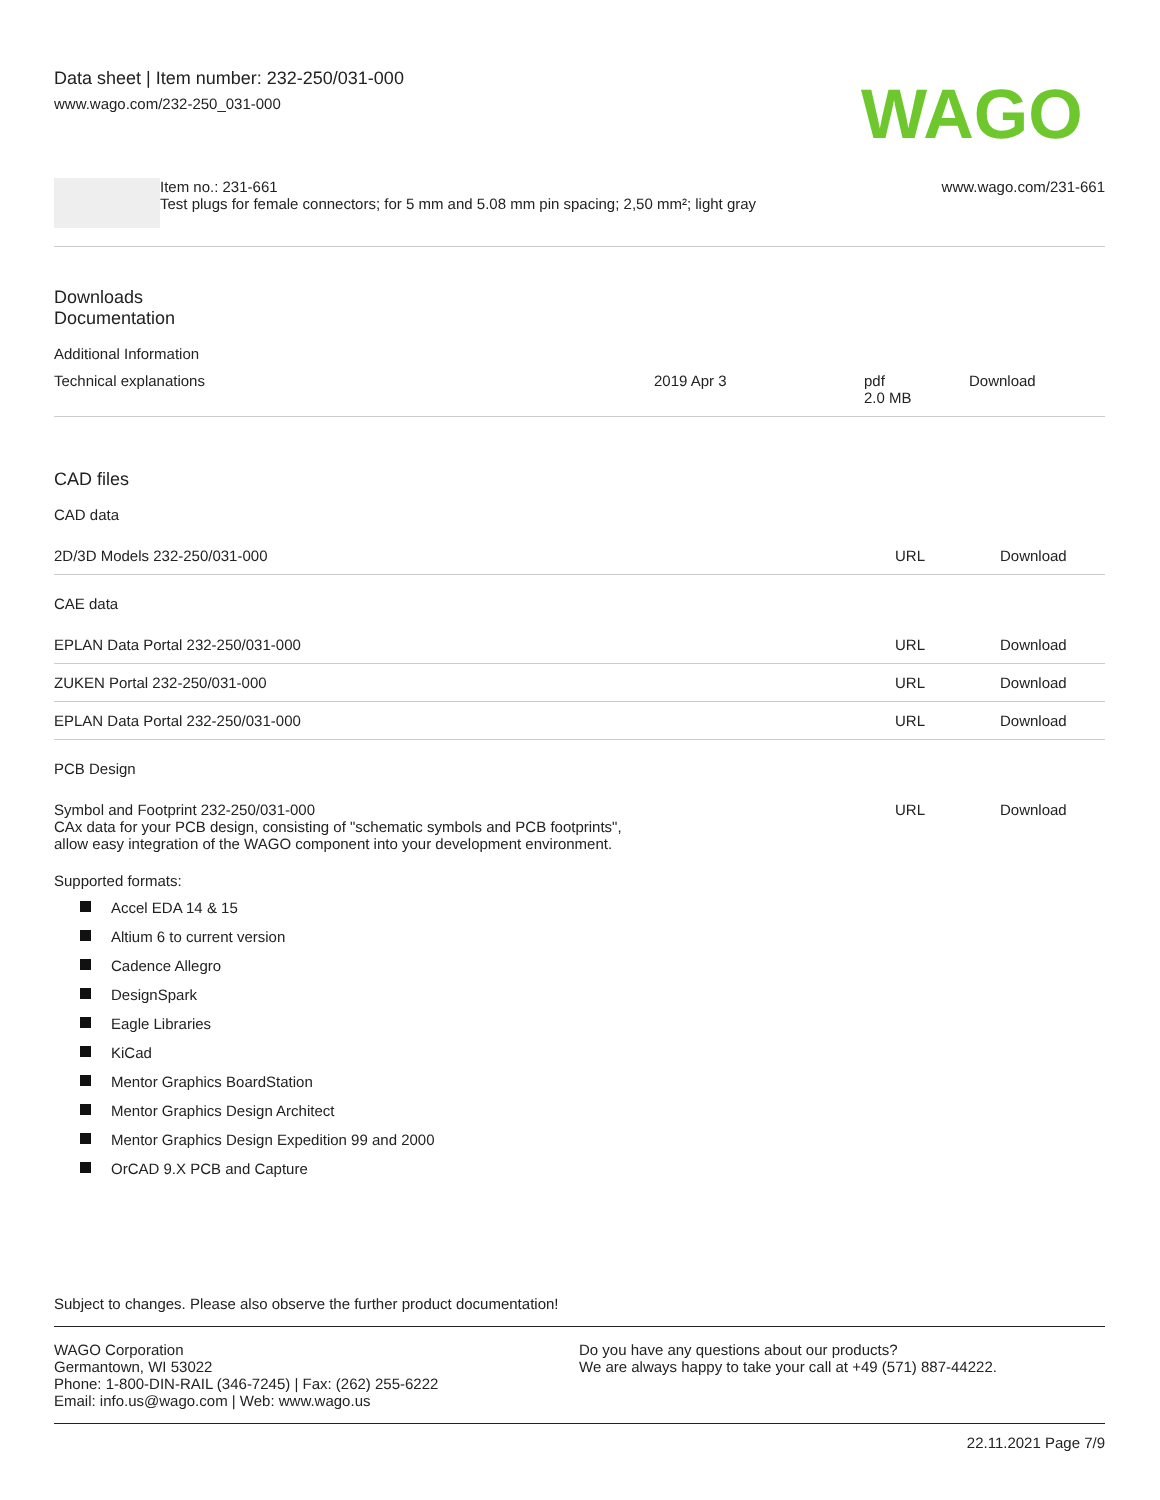Data sheet | Item number: 232-250/031-000
www.wago.com/232-250_031-000
WAGO
Item no.: 231-661
Test plugs for female connectors; for 5 mm and 5.08 mm pin spacing; 2,50 mm²; light gray
www.wago.com/231-661
Downloads
Documentation
Additional Information
| Technical explanations | 2019 Apr 3 | pdf 2.0 MB | Download |
CAD files
CAD data
| 2D/3D Models 232-250/031-000 | URL | Download |
CAE data
| EPLAN Data Portal 232-250/031-000 | URL | Download |
| ZUKEN Portal 232-250/031-000 | URL | Download |
| EPLAN Data Portal 232-250/031-000 | URL | Download |
PCB Design
| Symbol and Footprint 232-250/031-000 CAx data for your PCB design, consisting of "schematic symbols and PCB footprints", allow easy integration of the WAGO component into your development environment. | URL | Download |
Supported formats:
Accel EDA 14 & 15
Altium 6 to current version
Cadence Allegro
DesignSpark
Eagle Libraries
KiCad
Mentor Graphics BoardStation
Mentor Graphics Design Architect
Mentor Graphics Design Expedition 99 and 2000
OrCAD 9.X PCB and Capture
Subject to changes. Please also observe the further product documentation!
WAGO Corporation
Germantown, WI 53022
Phone: 1-800-DIN-RAIL (346-7245) | Fax: (262) 255-6222
Email: info.us@wago.com | Web: www.wago.us
Do you have any questions about our products?
We are always happy to take your call at +49 (571) 887-44222.
22.11.2021 Page 7/9